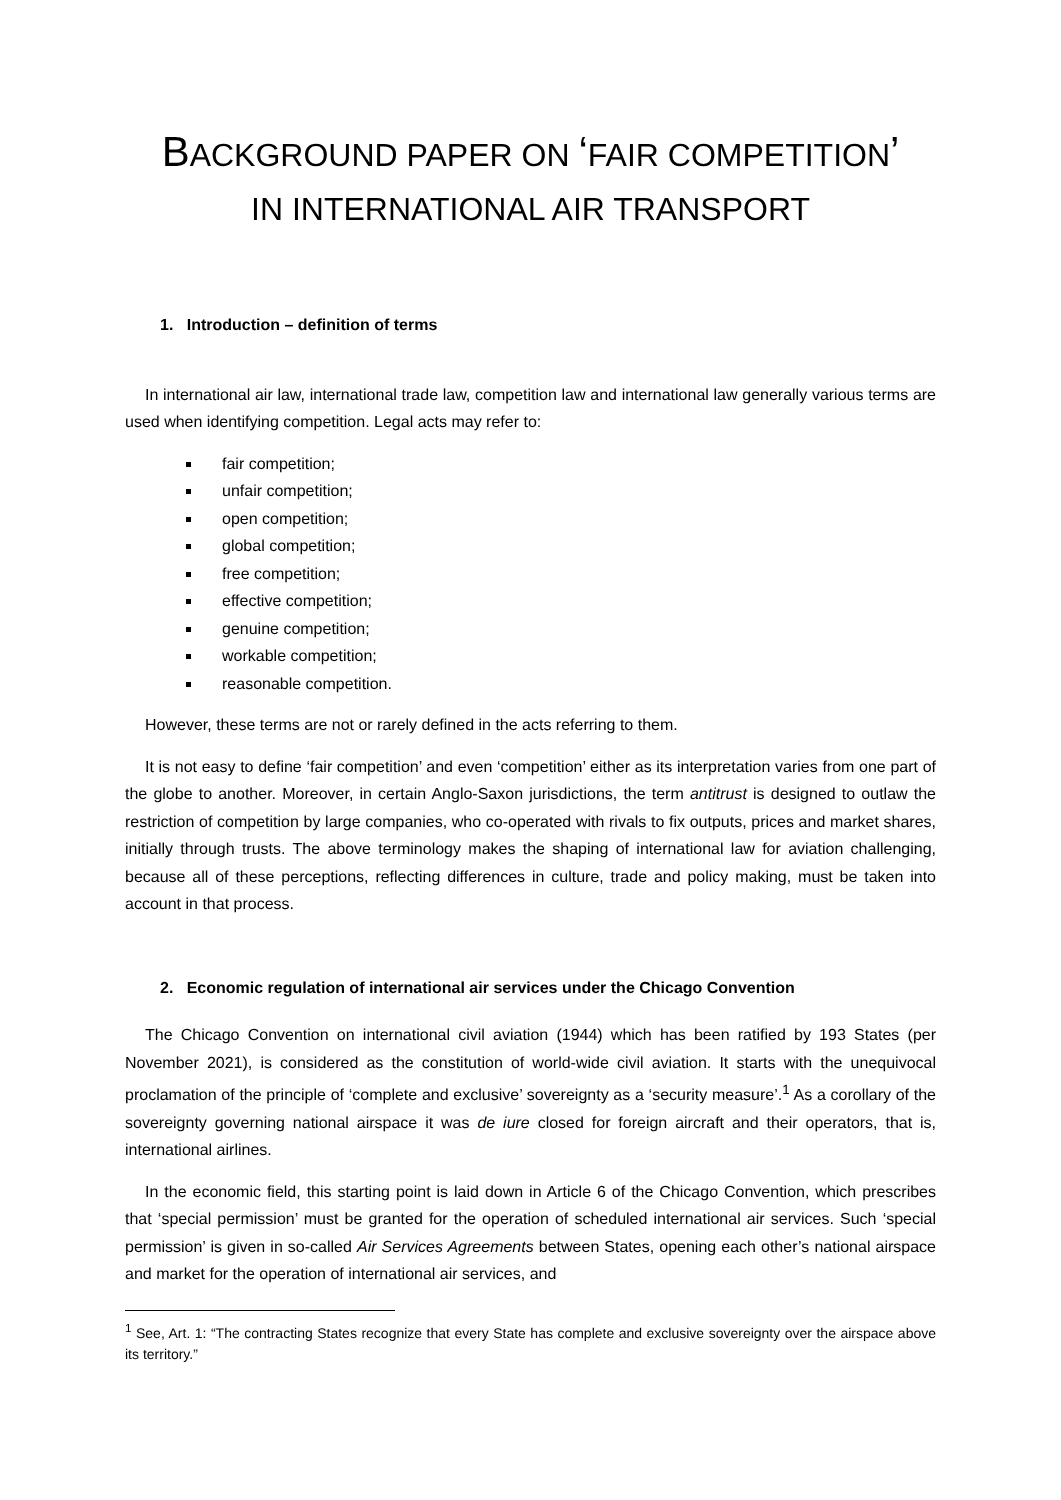BACKGROUND PAPER ON ‘FAIR COMPETITION’
IN INTERNATIONAL AIR TRANSPORT
1. Introduction – definition of terms
In international air law, international trade law, competition law and international law generally various terms are used when identifying competition. Legal acts may refer to:
fair competition;
unfair competition;
open competition;
global competition;
free competition;
effective competition;
genuine competition;
workable competition;
reasonable competition.
However, these terms are not or rarely defined in the acts referring to them.
It is not easy to define ‘fair competition’ and even ‘competition’ either as its interpretation varies from one part of the globe to another. Moreover, in certain Anglo-Saxon jurisdictions, the term antitrust is designed to outlaw the restriction of competition by large companies, who co-operated with rivals to fix outputs, prices and market shares, initially through trusts. The above terminology makes the shaping of international law for aviation challenging, because all of these perceptions, reflecting differences in culture, trade and policy making, must be taken into account in that process.
2. Economic regulation of international air services under the Chicago Convention
The Chicago Convention on international civil aviation (1944) which has been ratified by 193 States (per November 2021), is considered as the constitution of world-wide civil aviation. It starts with the unequivocal proclamation of the principle of ‘complete and exclusive’ sovereignty as a ‘security measure’.<sup>1</sup> As a corollary of the sovereignty governing national airspace it was de iure closed for foreign aircraft and their operators, that is, international airlines.
In the economic field, this starting point is laid down in Article 6 of the Chicago Convention, which prescribes that ‘special permission’ must be granted for the operation of scheduled international air services. Such ‘special permission’ is given in so-called Air Services Agreements between States, opening each other’s national airspace and market for the operation of international air services, and
<sup>1</sup> See, Art. 1: “The contracting States recognize that every State has complete and exclusive sovereignty over the airspace above its territory.”